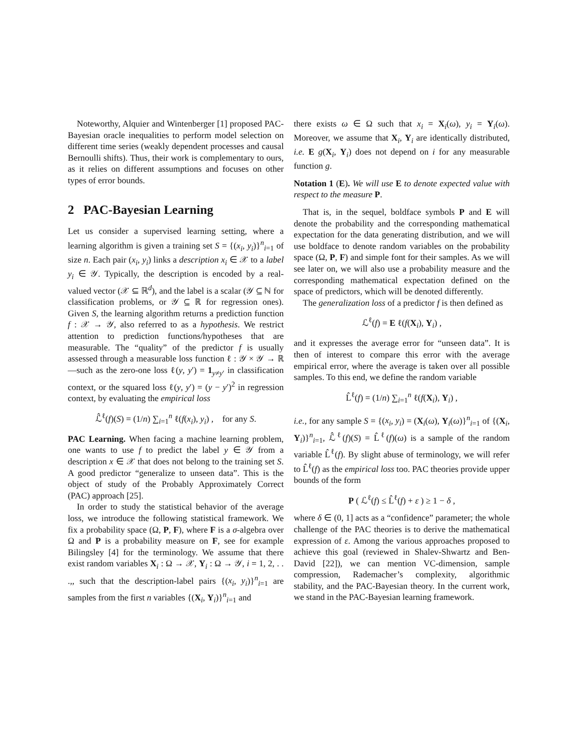Noteworthy, Alquier and Wintenberger [1] proposed PAC-Bayesian oracle inequalities to perform model selection on different time series (weakly dependent processes and causal Bernoulli shifts). Thus, their work is complementary to ours, as it relies on different assumptions and focuses on other types of error bounds.
2 PAC-Bayesian Learning
Let us consider a supervised learning setting, where a learning algorithm is given a training set S = {(x<sub>i</sub>, y<sub>i</sub>)}<sup>n</sup><sub>i=1</sub> of size n. Each pair (x<sub>i</sub>, y<sub>i</sub>) links a description x<sub>i</sub> ∈ 𝒳 to a label y<sub>i</sub> ∈ 𝒴. Typically, the description is encoded by a real-valued vector (𝒳 ⊆ ℝ<sup>d</sup>), and the label is a scalar (𝒴 ⊆ ℕ for classification problems, or 𝒴 ⊆ ℝ for regression ones). Given S, the learning algorithm returns a prediction function f : 𝒳 → 𝒴, also referred to as a hypothesis. We restrict attention to prediction functions/hypotheses that are measurable. The “quality” of the predictor f is usually assessed through a measurable loss function ℓ : 𝒴 × 𝒴 → ℝ—such as the zero-one loss ℓ(y, y′) = 1<sub>y≠y′</sub> in classification context, or the squared loss ℓ(y, y′) = (y − y′)<sup>2</sup> in regression context, by evaluating the empirical loss
ℒ̂<sup>ℓ</sup>(f)(S) = (1/n) ∑<sub>i=1</sub><sup>n</sup> ℓ(f(x<sub>i</sub>), y<sub>i</sub>) , for any S.
PAC Learning. When facing a machine learning problem, one wants to use f to predict the label y ∈ 𝒴 from a description x ∈ 𝒳 that does not belong to the training set S. A good predictor “generalize to unseen data”. This is the object of study of the Probably Approximately Correct (PAC) approach [25].
In order to study the statistical behavior of the average loss, we introduce the following statistical framework. We fix a probability space (Ω, P, F), where F is a σ-algebra over Ω and P is a probability measure on F, see for example Bilingsley [4] for the terminology. We assume that there exist random variables X<sub>i</sub> : Ω → 𝒳, Y<sub>i</sub> : Ω → 𝒴, i = 1, 2, . . .,, such that the description-label pairs {(x<sub>i</sub>, y<sub>i</sub>)}<sup>n</sup><sub>i=1</sub> are samples from the first n variables {(X<sub>i</sub>, Y<sub>i</sub>)}<sup>n</sup><sub>i=1</sub> and
there exists ω ∈ Ω such that x<sub>i</sub> = X<sub>i</sub>(ω), y<sub>i</sub> = Y<sub>i</sub>(ω). Moreover, we assume that X<sub>i</sub>, Y<sub>i</sub> are identically distributed, i.e. E g(X<sub>i</sub>, Y<sub>i</sub>) does not depend on i for any measurable function g.
Notation 1 (E). We will use E to denote expected value with respect to the measure P.
That is, in the sequel, boldface symbols P and E will denote the probability and the corresponding mathematical expectation for the data generating distribution, and we will use boldface to denote random variables on the probability space (Ω, P, F) and simple font for their samples. As we will see later on, we will also use a probability measure and the corresponding mathematical expectation defined on the space of predictors, which will be denoted differently.
The generalization loss of a predictor f is then defined as
ℒ<sup>ℓ</sup>(f) = E ℓ(f(X<sub>i</sub>), Y<sub>i</sub>) ,
and it expresses the average error for “unseen data”. It is then of interest to compare this error with the average empirical error, where the average is taken over all possible samples. To this end, we define the random variable
L̂<sup>ℓ</sup>(f) = (1/n) ∑<sub>i=1</sub><sup>n</sup> ℓ(f(X<sub>i</sub>), Y<sub>i</sub>) ,
i.e., for any sample S = {(x<sub>i</sub>, y<sub>i</sub>) = (X<sub>i</sub>(ω), Y<sub>i</sub>(ω)}<sup>n</sup><sub>i=1</sub> of {(X<sub>i</sub>, Y<sub>i</sub>)}<sup>n</sup><sub>i=1</sub>, ℒ̂<sup>ℓ</sup>(f)(S) = L̂<sup>ℓ</sup>(f)(ω) is a sample of the random variable L̂<sup>ℓ</sup>(f). By slight abuse of terminology, we will refer to L̂<sup>ℓ</sup>(f) as the empirical loss too. PAC theories provide upper bounds of the form
P ( ℒ<sup>ℓ</sup>(f) ≤ L̂<sup>ℓ</sup>(f) + ε ) ≥ 1 − δ ,
where δ ∈ (0, 1] acts as a “confidence” parameter; the whole challenge of the PAC theories is to derive the mathematical expression of ε. Among the various approaches proposed to achieve this goal (reviewed in Shalev-Shwartz and Ben-David [22]), we can mention VC-dimension, sample compression, Rademacher’s complexity, algorithmic stability, and the PAC-Bayesian theory. In the current work, we stand in the PAC-Bayesian learning framework.